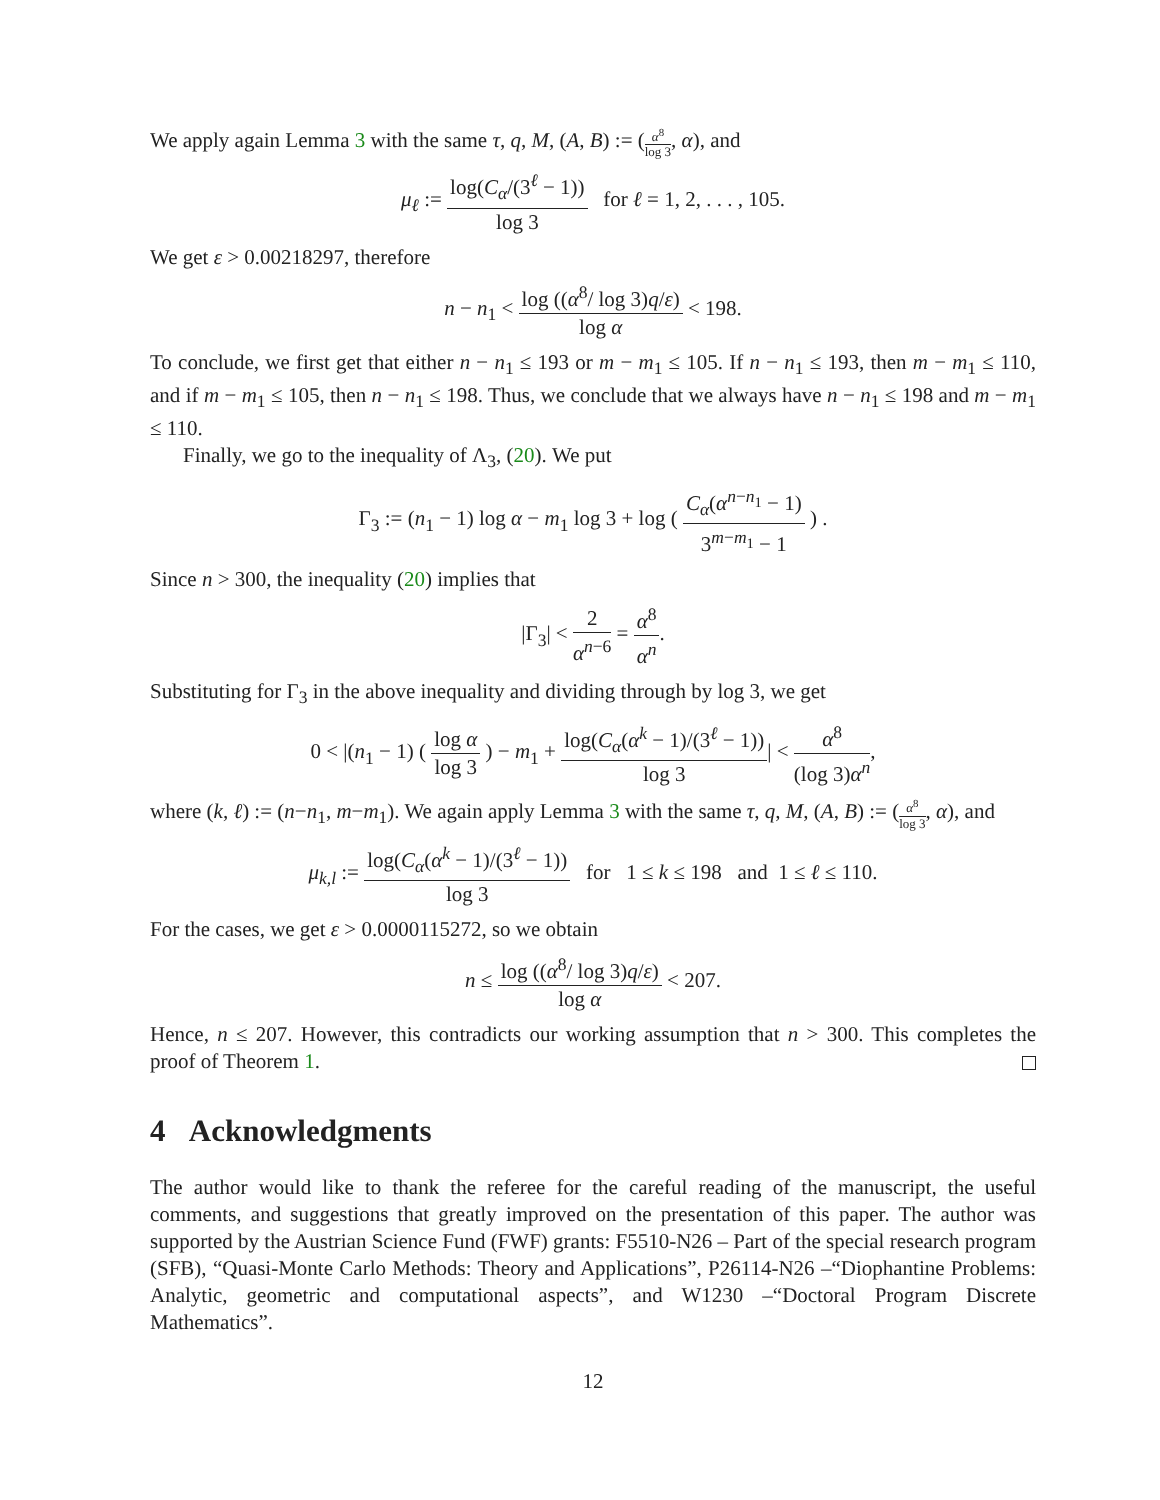We apply again Lemma 3 with the same τ, q, M, (A, B) := (α<sup>8</sup> log 3, α), and
μ<sub>ℓ</sub> := log(C<sub>α</sub>/(3<sup>ℓ</sup> − 1)) log 3 for ℓ = 1, 2, . . . , 105.
We get ε > 0.00218297, therefore
n − n<sub>1</sub> < log ((α<sup>8</sup>/ log 3)q/ε) log α < 198.
To conclude, we first get that either n − n<sub>1</sub> ≤ 193 or m − m<sub>1</sub> ≤ 105. If n − n<sub>1</sub> ≤ 193, then m − m<sub>1</sub> ≤ 110, and if m − m<sub>1</sub> ≤ 105, then n − n<sub>1</sub> ≤ 198. Thus, we conclude that we always have n − n<sub>1</sub> ≤ 198 and m − m<sub>1</sub> ≤ 110.
Finally, we go to the inequality of Λ<sub>3</sub>, (20). We put
Γ<sub>3</sub> := (n<sub>1</sub> − 1) log α − m<sub>1</sub> log 3 + log ( C<sub>α</sub>(α<sup>n−n<sub>1</sub></sup> − 1) 3<sup>m−m<sub>1</sub></sup> − 1 ) .
Since n > 300, the inequality (20) implies that
|Γ<sub>3</sub>| < 2 α<sup>n−6</sup> = α<sup>8</sup> α<sup>n</sup>.
Substituting for Γ<sub>3</sub> in the above inequality and dividing through by log 3, we get
0 < |(n<sub>1</sub> − 1) ( log α log 3 ) − m<sub>1</sub> + log(C<sub>α</sub>(α<sup>k</sup> − 1)/(3<sup>ℓ</sup> − 1)) log 3| < α<sup>8</sup> (log 3)α<sup>n</sup>,
where (k, ℓ) := (n−n<sub>1</sub>, m−m<sub>1</sub>). We again apply Lemma 3 with the same τ, q, M, (A, B) := (α<sup>8</sup> log 3, α), and
μ<sub>k,l</sub> := log(C<sub>α</sub>(α<sup>k</sup> − 1)/(3<sup>ℓ</sup> − 1)) log 3 for 1 ≤ k ≤ 198 and 1 ≤ ℓ ≤ 110.
For the cases, we get ε > 0.0000115272, so we obtain
n ≤ log ((α<sup>8</sup>/ log 3)q/ε) log α < 207.
Hence, n ≤ 207. However, this contradicts our working assumption that n > 300. This completes the proof of Theorem 1.
4 Acknowledgments
The author would like to thank the referee for the careful reading of the manuscript, the useful comments, and suggestions that greatly improved on the presentation of this paper. The author was supported by the Austrian Science Fund (FWF) grants: F5510-N26 – Part of the special research program (SFB), “Quasi-Monte Carlo Methods: Theory and Applications”, P26114-N26 –“Diophantine Problems: Analytic, geometric and computational aspects”, and W1230 –“Doctoral Program Discrete Mathematics”.
12